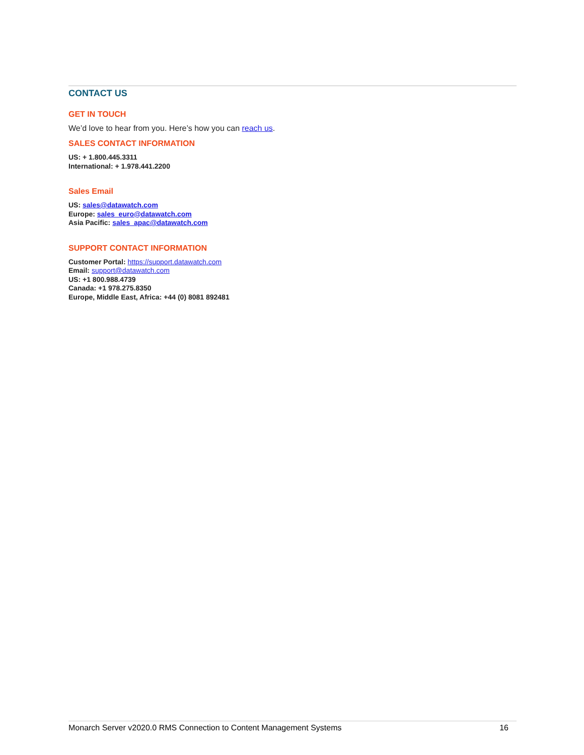CONTACT US
GET IN TOUCH
We’d love to hear from you. Here’s how you can reach us.
SALES CONTACT INFORMATION
US: + 1.800.445.3311
International: + 1.978.441.2200
Sales Email
US: sales@datawatch.com
Europe: sales_euro@datawatch.com
Asia Pacific: sales_apac@datawatch.com
SUPPORT CONTACT INFORMATION
Customer Portal: https://support.datawatch.com
Email: support@datawatch.com
US: +1 800.988.4739
Canada: +1 978.275.8350
Europe, Middle East, Africa: +44 (0) 8081 892481
Monarch Server v2020.0 RMS Connection to Content Management Systems 16